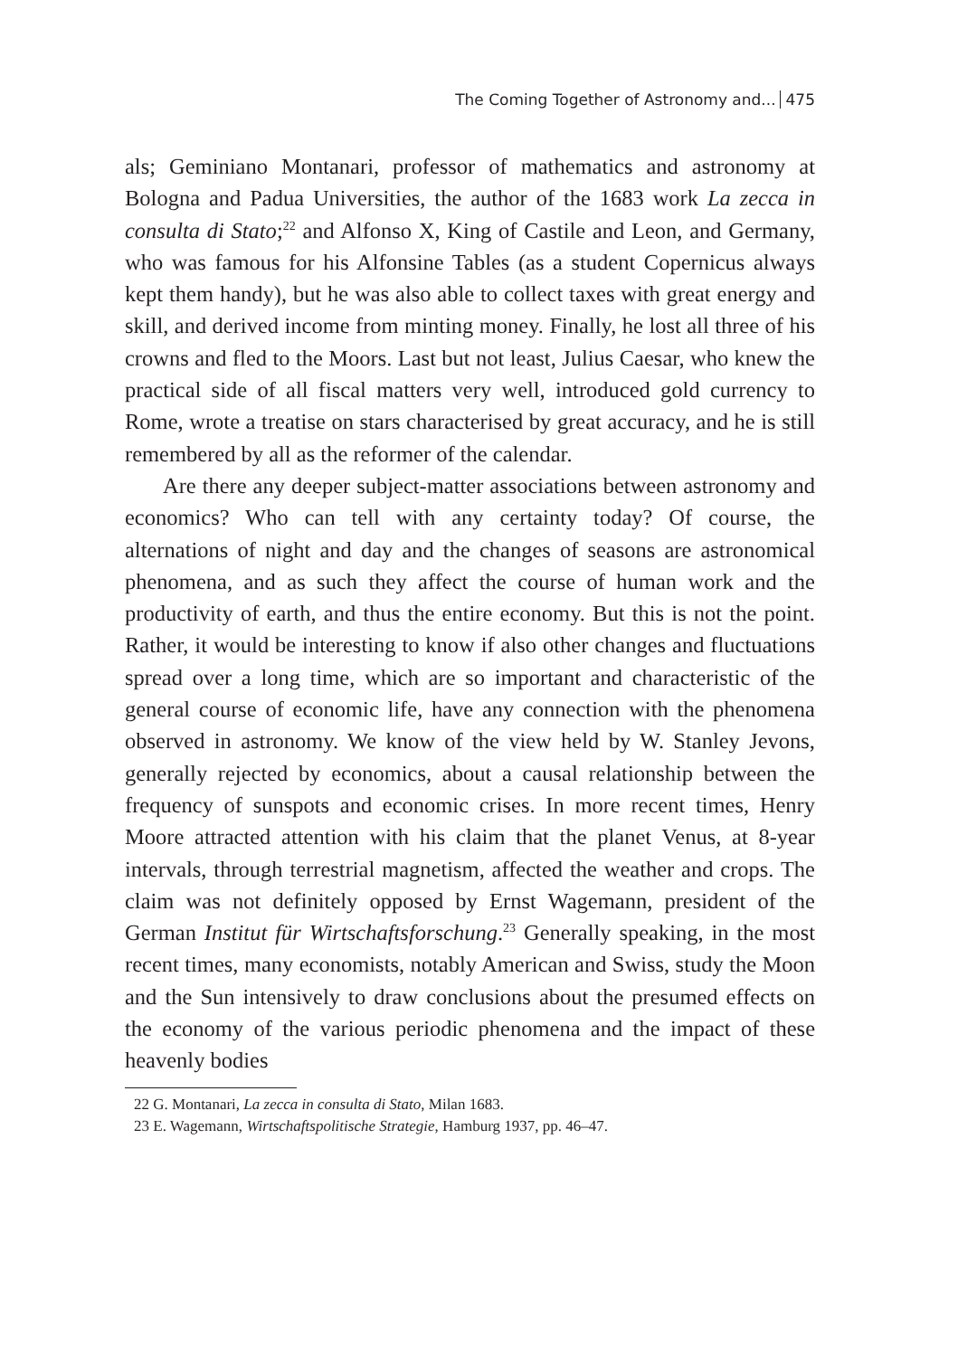The Coming Together of Astronomy and... 475
als; Geminiano Montanari, professor of mathematics and astronomy at Bologna and Padua Universities, the author of the 1683 work La zecca in consulta di Stato;<sup>22</sup> and Alfonso X, King of Castile and Leon, and Germany, who was famous for his Alfonsine Tables (as a student Copernicus always kept them handy), but he was also able to collect taxes with great energy and skill, and derived income from minting money. Finally, he lost all three of his crowns and fled to the Moors. Last but not least, Julius Caesar, who knew the practical side of all fiscal matters very well, introduced gold currency to Rome, wrote a treatise on stars characterised by great accuracy, and he is still remembered by all as the reformer of the calendar.
Are there any deeper subject-matter associations between astronomy and economics? Who can tell with any certainty today? Of course, the alternations of night and day and the changes of seasons are astronomical phenomena, and as such they affect the course of human work and the productivity of earth, and thus the entire economy. But this is not the point. Rather, it would be interesting to know if also other changes and fluctuations spread over a long time, which are so important and characteristic of the general course of economic life, have any connection with the phenomena observed in astronomy. We know of the view held by W. Stanley Jevons, generally rejected by economics, about a causal relationship between the frequency of sunspots and economic crises. In more recent times, Henry Moore attracted attention with his claim that the planet Venus, at 8-year intervals, through terrestrial magnetism, affected the weather and crops. The claim was not definitely opposed by Ernst Wagemann, president of the German Institut für Wirtschaftsforschung.<sup>23</sup> Generally speaking, in the most recent times, many economists, notably American and Swiss, study the Moon and the Sun intensively to draw conclusions about the presumed effects on the economy of the various periodic phenomena and the impact of these heavenly bodies
22 G. Montanari, La zecca in consulta di Stato, Milan 1683.
23 E. Wagemann, Wirtschaftspolitische Strategie, Hamburg 1937, pp. 46–47.